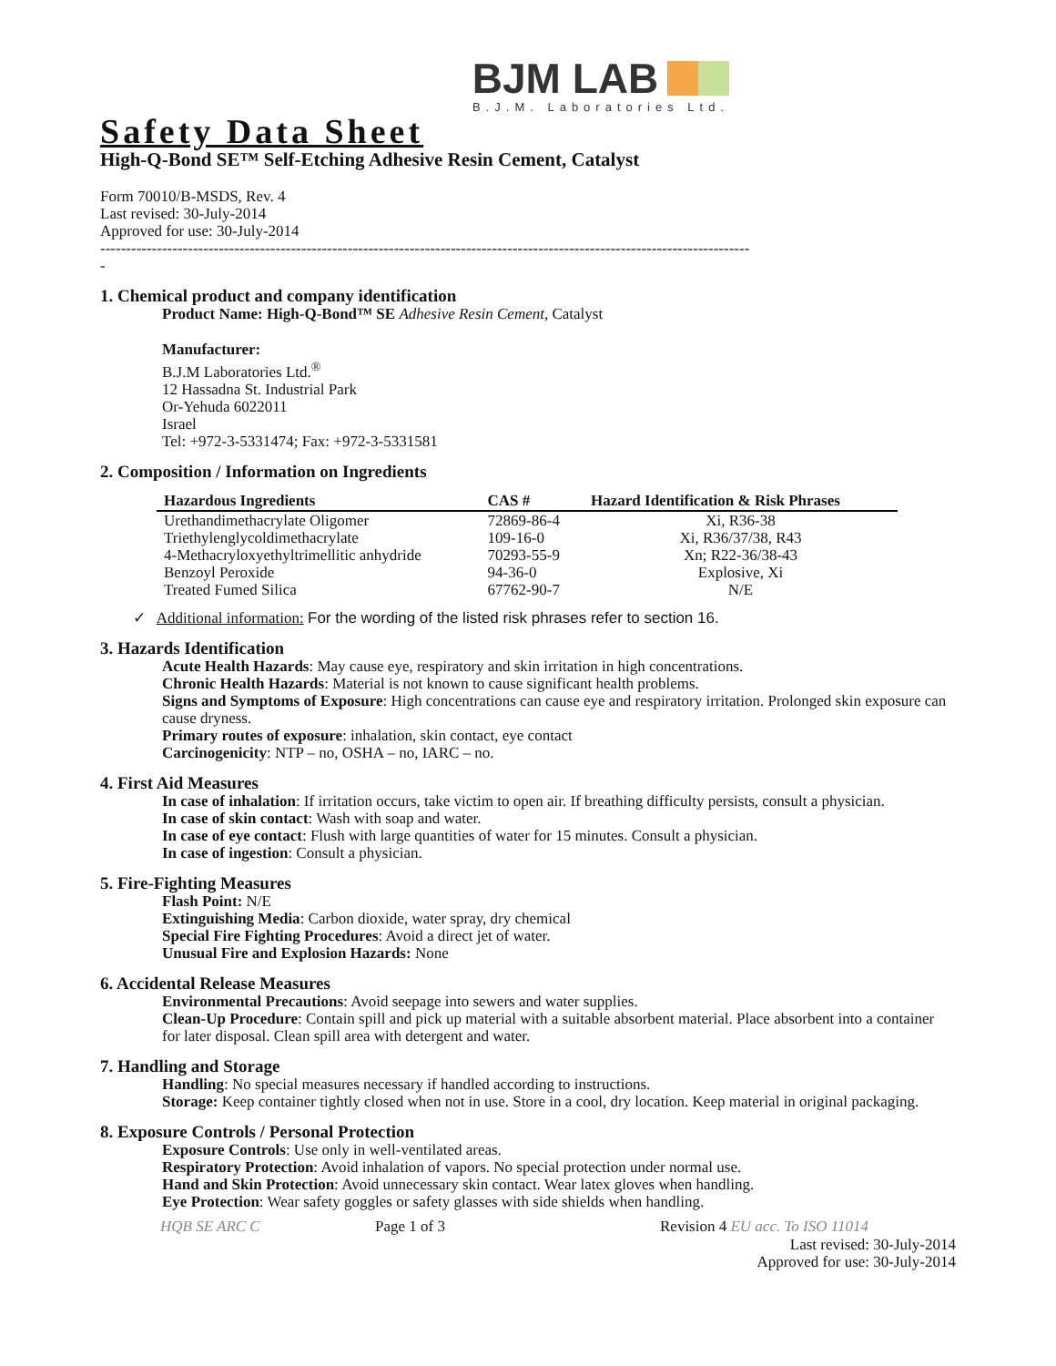BJM LAB
B.J.M. Laboratories Ltd.
Safety Data Sheet
High-Q-Bond SE™ Self-Etching Adhesive Resin Cement, Catalyst
Form 70010/B-MSDS, Rev. 4
Last revised: 30-July-2014
Approved for use: 30-July-2014
------------------------------------------------------------------------------------------------------------------------------
-
1. Chemical product and company identification
Product Name: High-Q-Bond™ SE Adhesive Resin Cement, Catalyst
Manufacturer:
B.J.M Laboratories Ltd.<sup>®</sup>
12 Hassadna St. Industrial Park
Or-Yehuda 6022011
Israel
Tel: +972-3-5331474; Fax: +972-3-5331581
2. Composition / Information on Ingredients
| Hazardous Ingredients | CAS # | Hazard Identification & Risk Phrases |
| --- | --- | --- |
| Urethandimethacrylate Oligomer | 72869-86-4 | Xi, R36-38 |
| Triethylenglycoldimethacrylate | 109-16-0 | Xi, R36/37/38, R43 |
| 4-Methacryloxyethyltrimellitic anhydride | 70293-55-9 | Xn; R22-36/38-43 |
| Benzoyl Peroxide | 94-36-0 | Explosive, Xi |
| Treated Fumed Silica | 67762-90-7 | N/E |
✓ Additional information: For the wording of the listed risk phrases refer to section 16.
3. Hazards Identification
Acute Health Hazards: May cause eye, respiratory and skin irritation in high concentrations.
Chronic Health Hazards: Material is not known to cause significant health problems.
Signs and Symptoms of Exposure: High concentrations can cause eye and respiratory irritation. Prolonged skin exposure can cause dryness.
Primary routes of exposure: inhalation, skin contact, eye contact
Carcinogenicity: NTP – no, OSHA – no, IARC – no.
4. First Aid Measures
In case of inhalation: If irritation occurs, take victim to open air. If breathing difficulty persists, consult a physician.
In case of skin contact: Wash with soap and water.
In case of eye contact: Flush with large quantities of water for 15 minutes. Consult a physician.
In case of ingestion: Consult a physician.
5. Fire-Fighting Measures
Flash Point: N/E
Extinguishing Media: Carbon dioxide, water spray, dry chemical
Special Fire Fighting Procedures: Avoid a direct jet of water.
Unusual Fire and Explosion Hazards: None
6. Accidental Release Measures
Environmental Precautions: Avoid seepage into sewers and water supplies.
Clean-Up Procedure: Contain spill and pick up material with a suitable absorbent material. Place absorbent into a container for later disposal. Clean spill area with detergent and water.
7. Handling and Storage
Handling: No special measures necessary if handled according to instructions.
Storage: Keep container tightly closed when not in use. Store in a cool, dry location. Keep material in original packaging.
8. Exposure Controls / Personal Protection
Exposure Controls: Use only in well-ventilated areas.
Respiratory Protection: Avoid inhalation of vapors. No special protection under normal use.
Hand and Skin Protection: Avoid unnecessary skin contact. Wear latex gloves when handling.
Eye Protection: Wear safety goggles or safety glasses with side shields when handling.
HQB SE ARC C Page 1 of 3 Revision 4 EU acc. To ISO 11014
Last revised: 30-July-2014
Approved for use: 30-July-2014